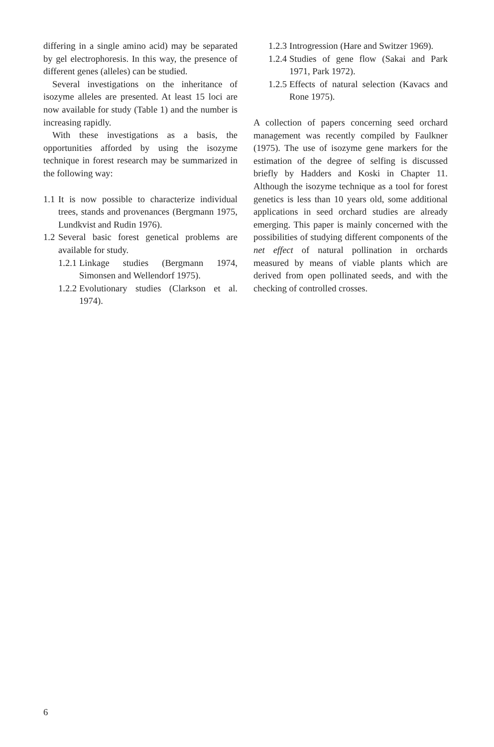differing in a single amino acid) may be separated by gel electrophoresis. In this way, the presence of different genes (alleles) can be studied.
Several investigations on the inheritance of isozyme alleles are presented. At least 15 loci are now available for study (Table 1) and the number is increasing rapidly.
With these investigations as a basis, the opportunities afforded by using the isozyme technique in forest research may be summarized in the following way:
1.1 It is now possible to characterize individual trees, stands and provenances (Bergmann 1975, Lundkvist and Rudin 1976).
1.2 Several basic forest genetical problems are available for study.
1.2.1 Linkage studies (Bergmann 1974, Simonsen and Wellendorf 1975).
1.2.2 Evolutionary studies (Clarkson et al. 1974).
1.2.3 Introgression (Hare and Switzer 1969).
1.2.4 Studies of gene flow (Sakai and Park 1971, Park 1972).
1.2.5 Effects of natural selection (Kavacs and Rone 1975).
A collection of papers concerning seed orchard management was recently compiled by Faulkner (1975). The use of isozyme gene markers for the estimation of the degree of selfing is discussed briefly by Hadders and Koski in Chapter 11. Although the isozyme technique as a tool for forest genetics is less than 10 years old, some additional applications in seed orchard studies are already emerging. This paper is mainly concerned with the possibilities of studying different components of the net effect of natural pollination in orchards measured by means of viable plants which are derived from open pollinated seeds, and with the checking of controlled crosses.
6